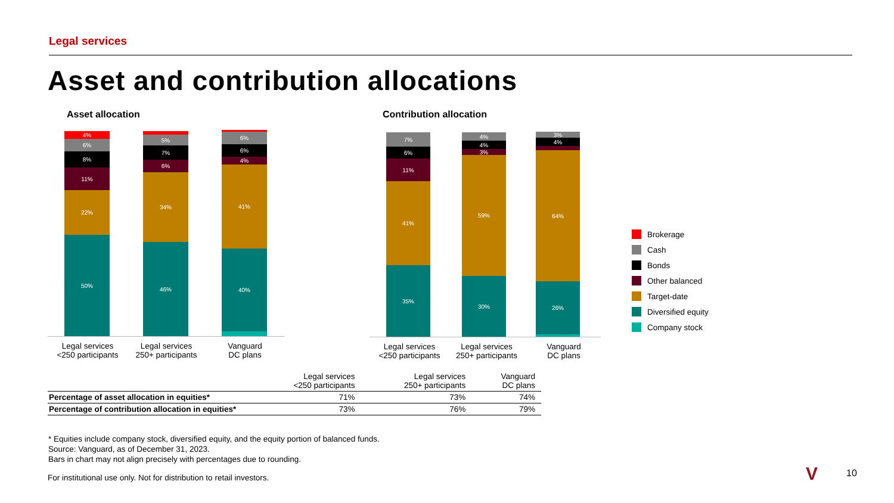Legal services
Asset and contribution allocations
Asset allocation Contribution allocation
4%
6%
8%
11%
22%
50%
5%
7%
6%
34%
46%
6%
6%
4%
41%
40%
Legal services
<250 participants
Legal services
250+ participants
Vanguard
DC plans
7%
6%
11%
41%
35%
4%
4%
3%
59%
30%
3%
4%
64%
26%
Legal services
<250 participants
Legal services
250+ participants
Vanguard
DC plans
Brokerage
Cash
Bonds
Other balanced
Target-date
Diversified equity
Company stock
| | Legal services <250 participants | Legal services 250+ participants | Vanguard DC plans |
| --- | --- | --- | --- |
| Percentage of asset allocation in equities* | 71% | 73% | 74% |
| Percentage of contribution allocation in equities* | 73% | 76% | 79% |
* Equities include company stock, diversified equity, and the equity portion of balanced funds.
Source: Vanguard, as of December 31, 2023.
Bars in chart may not align precisely with percentages due to rounding.
For institutional use only. Not for distribution to retail investors.
V 10